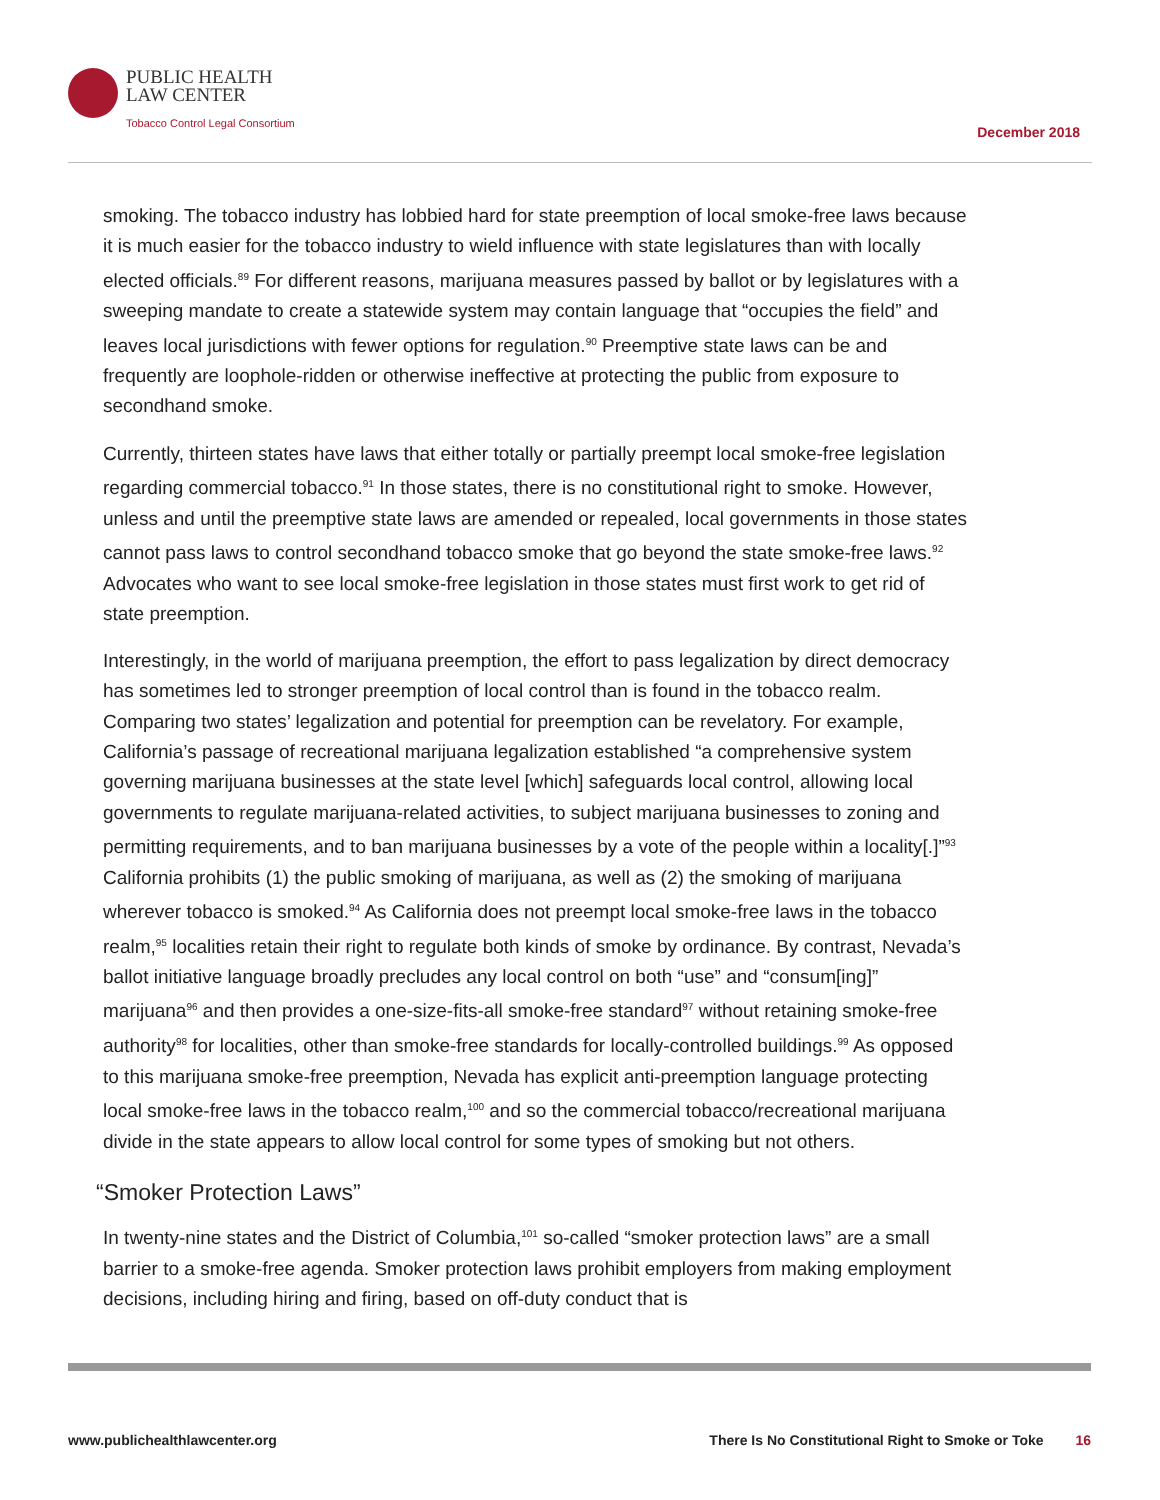PUBLIC HEALTH
LAW CENTER
Tobacco Control Legal Consortium
December 2018
smoking. The tobacco industry has lobbied hard for state preemption of local smoke-free laws because it is much easier for the tobacco industry to wield influence with state legislatures than with locally elected officials.<sup>89</sup> For different reasons, marijuana measures passed by ballot or by legislatures with a sweeping mandate to create a statewide system may contain language that “occupies the field” and leaves local jurisdictions with fewer options for regulation.<sup>90</sup> Preemptive state laws can be and frequently are loophole-ridden or otherwise ineffective at protecting the public from exposure to secondhand smoke.
Currently, thirteen states have laws that either totally or partially preempt local smoke-free legislation regarding commercial tobacco.<sup>91</sup> In those states, there is no constitutional right to smoke. However, unless and until the preemptive state laws are amended or repealed, local governments in those states cannot pass laws to control secondhand tobacco smoke that go beyond the state smoke-free laws.<sup>92</sup> Advocates who want to see local smoke-free legislation in those states must first work to get rid of state preemption.
Interestingly, in the world of marijuana preemption, the effort to pass legalization by direct democracy has sometimes led to stronger preemption of local control than is found in the tobacco realm. Comparing two states’ legalization and potential for preemption can be revelatory. For example, California’s passage of recreational marijuana legalization established “a comprehensive system governing marijuana businesses at the state level [which] safeguards local control, allowing local governments to regulate marijuana-related activities, to subject marijuana businesses to zoning and permitting requirements, and to ban marijuana businesses by a vote of the people within a locality[.]”<sup>93</sup> California prohibits (1) the public smoking of marijuana, as well as (2) the smoking of marijuana wherever tobacco is smoked.<sup>94</sup> As California does not preempt local smoke-free laws in the tobacco realm,<sup>95</sup> localities retain their right to regulate both kinds of smoke by ordinance. By contrast, Nevada’s ballot initiative language broadly precludes any local control on both “use” and “consum[ing]” marijuana<sup>96</sup> and then provides a one-size-fits-all smoke-free standard<sup>97</sup> without retaining smoke-free authority<sup>98</sup> for localities, other than smoke-free standards for locally-controlled buildings.<sup>99</sup> As opposed to this marijuana smoke-free preemption, Nevada has explicit anti-preemption language protecting local smoke-free laws in the tobacco realm,<sup>100</sup> and so the commercial tobacco/recreational marijuana divide in the state appears to allow local control for some types of smoking but not others.
“Smoker Protection Laws”
In twenty-nine states and the District of Columbia,<sup>101</sup> so-called “smoker protection laws” are a small barrier to a smoke-free agenda. Smoker protection laws prohibit employers from making employment decisions, including hiring and firing, based on off-duty conduct that is
www.publichealthlawcenter.org There Is No Constitutional Right to Smoke or Toke 16